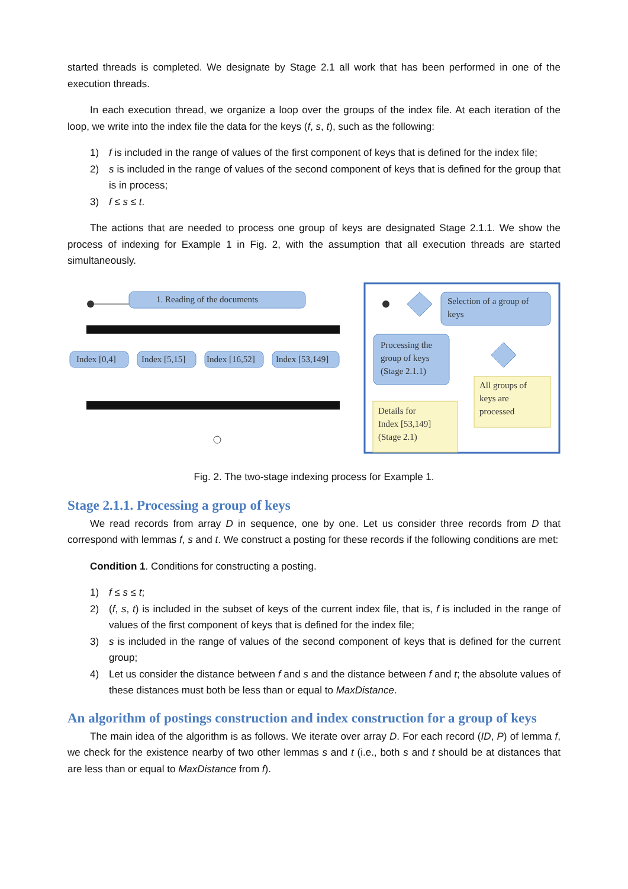started threads is completed. We designate by Stage 2.1 all work that has been performed in one of the execution threads.
In each execution thread, we organize a loop over the groups of the index file. At each iteration of the loop, we write into the index file the data for the keys (f, s, t), such as the following:
1) f is included in the range of values of the first component of keys that is defined for the index file;
2) s is included in the range of values of the second component of keys that is defined for the group that is in process;
3) f ≤ s ≤ t.
The actions that are needed to process one group of keys are designated Stage 2.1.1. We show the process of indexing for Example 1 in Fig. 2, with the assumption that all execution threads are started simultaneously.
1. Reading of the documents
Index [0,4]
Index [5,15]
Index [16,52]
Index [53,149]
Selection of a group of
keys
Processing the
group of keys
(Stage 2.1.1)
All groups of
keys are
processed
Details for
Index [53,149]
(Stage 2.1)
Fig. 2. The two-stage indexing process for Example 1.
Stage 2.1.1. Processing a group of keys
We read records from array D in sequence, one by one. Let us consider three records from D that correspond with lemmas f, s and t. We construct a posting for these records if the following conditions are met:
Condition 1. Conditions for constructing a posting.
1) f ≤ s ≤ t;
2) (f, s, t) is included in the subset of keys of the current index file, that is, f is included in the range of values of the first component of keys that is defined for the index file;
3) s is included in the range of values of the second component of keys that is defined for the current group;
4) Let us consider the distance between f and s and the distance between f and t; the absolute values of these distances must both be less than or equal to MaxDistance.
An algorithm of postings construction and index construction for a group of keys
The main idea of the algorithm is as follows. We iterate over array D. For each record (ID, P) of lemma f, we check for the existence nearby of two other lemmas s and t (i.e., both s and t should be at distances that are less than or equal to MaxDistance from f).